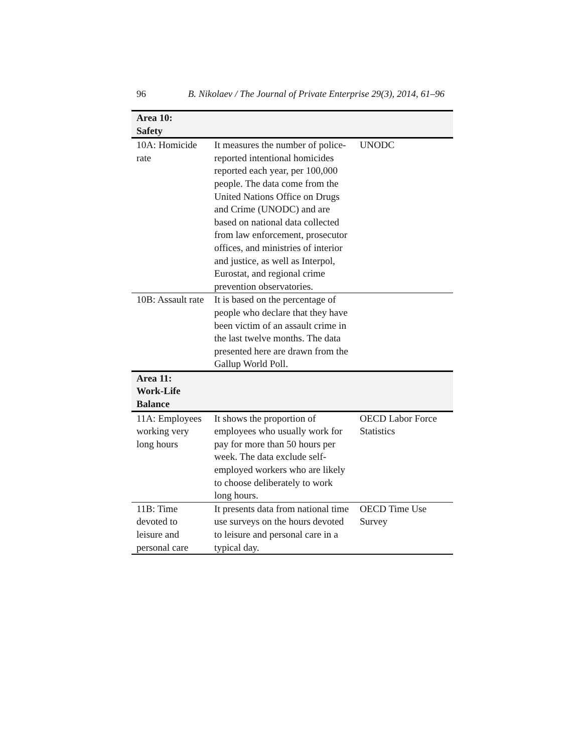96 B. Nikolaev / The Journal of Private Enterprise 29(3), 2014, 61–96
| Area 10: Safety | | |
| 10A: Homicide rate | It measures the number of police-reported intentional homicides reported each year, per 100,000 people. The data come from the United Nations Office on Drugs and Crime (UNODC) and are based on national data collected from law enforcement, prosecutor offices, and ministries of interior and justice, as well as Interpol, Eurostat, and regional crime prevention observatories. | UNODC |
| 10B: Assault rate | It is based on the percentage of people who declare that they have been victim of an assault crime in the last twelve months. The data presented here are drawn from the Gallup World Poll. | |
| Area 11: Work-Life Balance | | |
| 11A: Employees working very long hours | It shows the proportion of employees who usually work for pay for more than 50 hours per week. The data exclude self-employed workers who are likely to choose deliberately to work long hours. | OECD Labor Force Statistics |
| 11B: Time devoted to leisure and personal care | It presents data from national time use surveys on the hours devoted to leisure and personal care in a typical day. | OECD Time Use Survey |